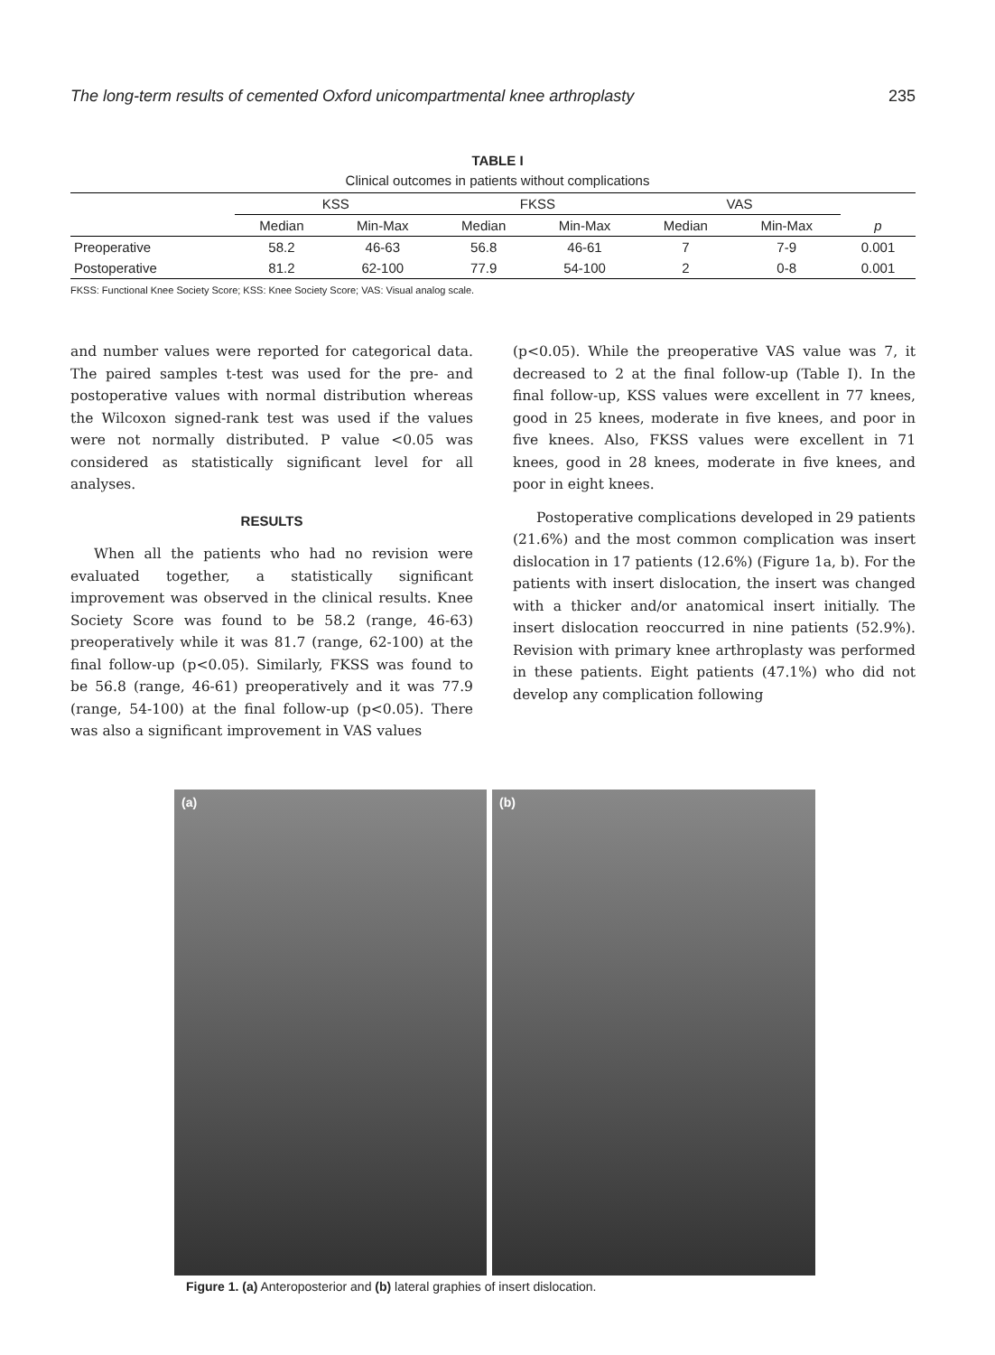The long-term results of cemented Oxford unicompartmental knee arthroplasty 235
TABLE I
Clinical outcomes in patients without complications
| | KSS | | FKSS | | VAS | | |
| --- | --- | --- | --- | --- | --- | --- | --- |
| | Median | Min-Max | Median | Min-Max | Median | Min-Max | p |
| Preoperative | 58.2 | 46-63 | 56.8 | 46-61 | 7 | 7-9 | 0.001 |
| Postoperative | 81.2 | 62-100 | 77.9 | 54-100 | 2 | 0-8 | 0.001 |
FKSS: Functional Knee Society Score; KSS: Knee Society Score; VAS: Visual analog scale.
and number values were reported for categorical data. The paired samples t-test was used for the pre- and postoperative values with normal distribution whereas the Wilcoxon signed-rank test was used if the values were not normally distributed. P value <0.05 was considered as statistically significant level for all analyses.
RESULTS
When all the patients who had no revision were evaluated together, a statistically significant improvement was observed in the clinical results. Knee Society Score was found to be 58.2 (range, 46-63) preoperatively while it was 81.7 (range, 62-100) at the final follow-up (p<0.05). Similarly, FKSS was found to be 56.8 (range, 46-61) preoperatively and it was 77.9 (range, 54-100) at the final follow-up (p<0.05). There was also a significant improvement in VAS values
(p<0.05). While the preoperative VAS value was 7, it decreased to 2 at the final follow-up (Table I). In the final follow-up, KSS values were excellent in 77 knees, good in 25 knees, moderate in five knees, and poor in five knees. Also, FKSS values were excellent in 71 knees, good in 28 knees, moderate in five knees, and poor in eight knees.
Postoperative complications developed in 29 patients (21.6%) and the most common complication was insert dislocation in 17 patients (12.6%) (Figure 1a, b). For the patients with insert dislocation, the insert was changed with a thicker and/or anatomical insert initially. The insert dislocation reoccurred in nine patients (52.9%). Revision with primary knee arthroplasty was performed in these patients. Eight patients (47.1%) who did not develop any complication following
(a) (b)
Figure 1. (a) Anteroposterior and (b) lateral graphies of insert dislocation.